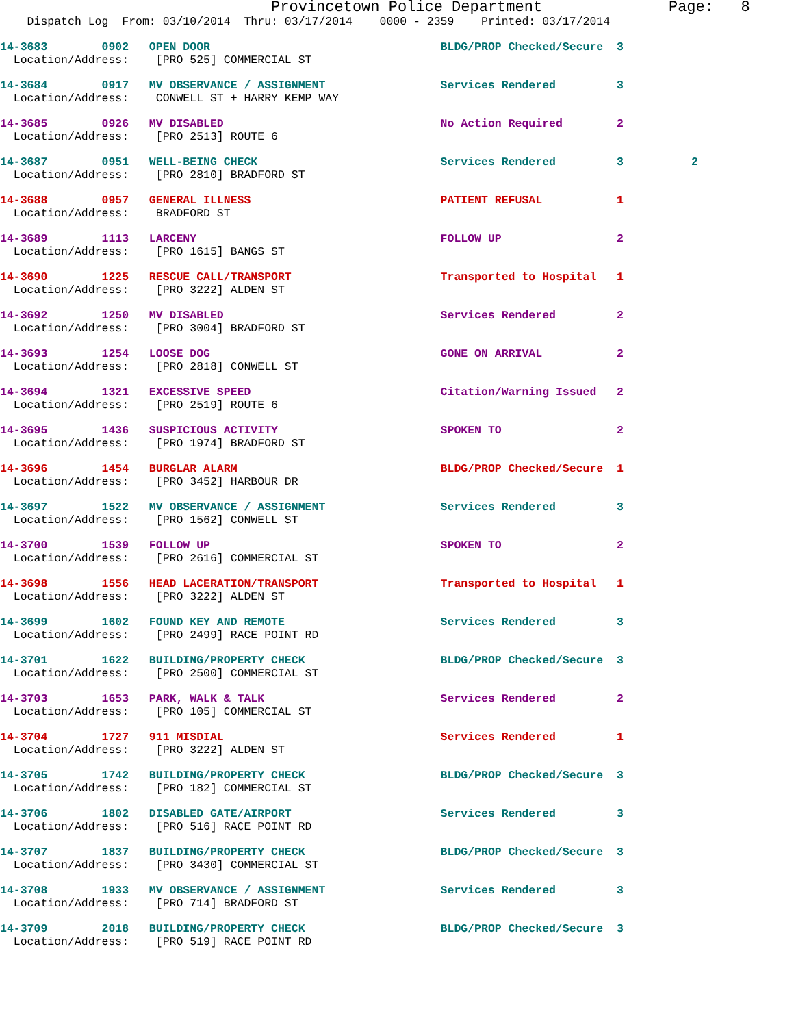Provincetown Police Department Page: 8
Dispatch Log From: 03/10/2014 Thru: 03/17/2014 0000 - 2359 Printed: 03/17/2014
14-3683 0902 OPEN DOOR BLDG/PROP Checked/Secure 3 Location/Address: [PRO 525] COMMERCIAL ST
14-3684 0917 MV OBSERVANCE / ASSIGNMENT Services Rendered 3 Location/Address: CONWELL ST + HARRY KEMP WAY
14-3685 0926 MV DISABLED No Action Required 2 Location/Address: [PRO 2513] ROUTE 6
14-3687 0951 WELL-BEING CHECK Services Rendered 3 2 Location/Address: [PRO 2810] BRADFORD ST
14-3688 0957 GENERAL ILLNESS PATIENT REFUSAL 1 Location/Address: BRADFORD ST
14-3689 1113 LARCENY FOLLOW UP 2 Location/Address: [PRO 1615] BANGS ST
14-3690 1225 RESCUE CALL/TRANSPORT Transported to Hospital 1 Location/Address: [PRO 3222] ALDEN ST
14-3692 1250 MV DISABLED Services Rendered 2 Location/Address: [PRO 3004] BRADFORD ST
14-3693 1254 LOOSE DOG GONE ON ARRIVAL 2 Location/Address: [PRO 2818] CONWELL ST
14-3694 1321 EXCESSIVE SPEED Citation/Warning Issued 2 Location/Address: [PRO 2519] ROUTE 6
14-3695 1436 SUSPICIOUS ACTIVITY SPOKEN TO 2 Location/Address: [PRO 1974] BRADFORD ST
14-3696 1454 BURGLAR ALARM BLDG/PROP Checked/Secure 1 Location/Address: [PRO 3452] HARBOUR DR
14-3697 1522 MV OBSERVANCE / ASSIGNMENT Services Rendered 3 Location/Address: [PRO 1562] CONWELL ST
14-3700 1539 FOLLOW UP SPOKEN TO 2 Location/Address: [PRO 2616] COMMERCIAL ST
14-3698 1556 HEAD LACERATION/TRANSPORT Transported to Hospital 1 Location/Address: [PRO 3222] ALDEN ST
14-3699 1602 FOUND KEY AND REMOTE Services Rendered 3 Location/Address: [PRO 2499] RACE POINT RD
14-3701 1622 BUILDING/PROPERTY CHECK BLDG/PROP Checked/Secure 3 Location/Address: [PRO 2500] COMMERCIAL ST
14-3703 1653 PARK, WALK & TALK Services Rendered 2 Location/Address: [PRO 105] COMMERCIAL ST
14-3704 1727 911 MISDIAL Services Rendered 1 Location/Address: [PRO 3222] ALDEN ST
14-3705 1742 BUILDING/PROPERTY CHECK BLDG/PROP Checked/Secure 3 Location/Address: [PRO 182] COMMERCIAL ST
14-3706 1802 DISABLED GATE/AIRPORT Services Rendered 3 Location/Address: [PRO 516] RACE POINT RD
14-3707 1837 BUILDING/PROPERTY CHECK BLDG/PROP Checked/Secure 3 Location/Address: [PRO 3430] COMMERCIAL ST
14-3708 1933 MV OBSERVANCE / ASSIGNMENT Services Rendered 3 Location/Address: [PRO 714] BRADFORD ST
14-3709 2018 BUILDING/PROPERTY CHECK BLDG/PROP Checked/Secure 3 Location/Address: [PRO 519] RACE POINT RD